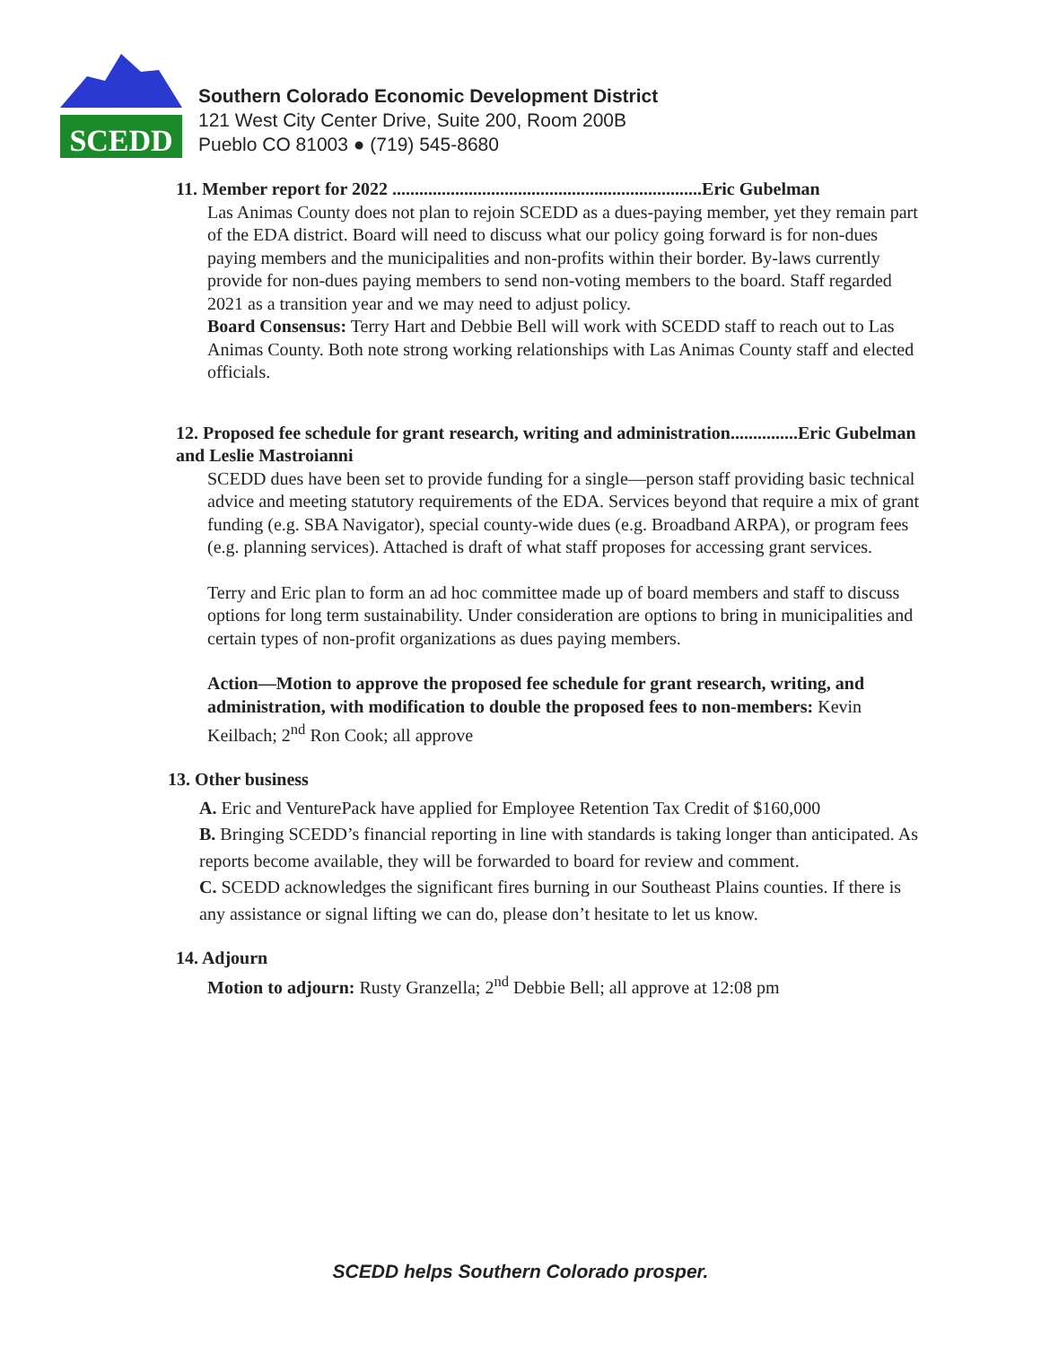SCEDD
Southern Colorado Economic Development District
121 West City Center Drive, Suite 200, Room 200B
Pueblo CO 81003 ● (719) 545-8680
11. Member report for 2022 .....................................................................Eric Gubelman
Las Animas County does not plan to rejoin SCEDD as a dues-paying member, yet they remain part of the EDA district. Board will need to discuss what our policy going forward is for non-dues paying members and the municipalities and non-profits within their border. By-laws currently provide for non-dues paying members to send non-voting members to the board. Staff regarded 2021 as a transition year and we may need to adjust policy.
Board Consensus: Terry Hart and Debbie Bell will work with SCEDD staff to reach out to Las Animas County. Both note strong working relationships with Las Animas County staff and elected officials.
12. Proposed fee schedule for grant research, writing and administration...............Eric Gubelman and Leslie Mastroianni
SCEDD dues have been set to provide funding for a single—person staff providing basic technical advice and meeting statutory requirements of the EDA. Services beyond that require a mix of grant funding (e.g. SBA Navigator), special county-wide dues (e.g. Broadband ARPA), or program fees (e.g. planning services). Attached is draft of what staff proposes for accessing grant services.
Terry and Eric plan to form an ad hoc committee made up of board members and staff to discuss options for long term sustainability. Under consideration are options to bring in municipalities and certain types of non-profit organizations as dues paying members.
Action—Motion to approve the proposed fee schedule for grant research, writing, and administration, with modification to double the proposed fees to non-members: Kevin Keilbach; 2<sup>nd</sup> Ron Cook; all approve
13. Other business
A. Eric and VenturePack have applied for Employee Retention Tax Credit of $160,000
B. Bringing SCEDD’s financial reporting in line with standards is taking longer than anticipated. As reports become available, they will be forwarded to board for review and comment.
C. SCEDD acknowledges the significant fires burning in our Southeast Plains counties. If there is any assistance or signal lifting we can do, please don’t hesitate to let us know.
14. Adjourn
Motion to adjourn: Rusty Granzella; 2<sup>nd</sup> Debbie Bell; all approve at 12:08 pm
SCEDD helps Southern Colorado prosper.